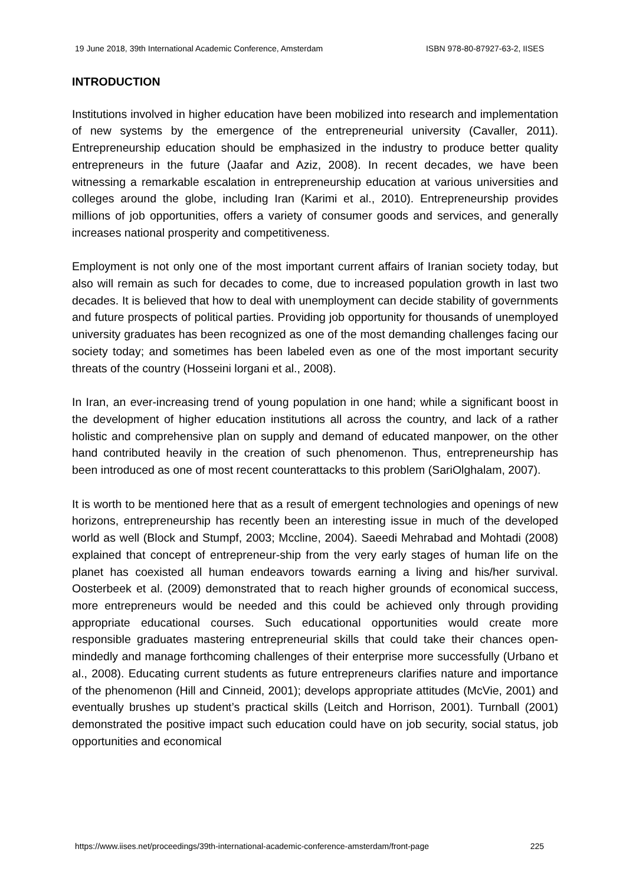19 June 2018, 39th International Academic Conference, Amsterdam ISBN 978-80-87927-63-2, IISES
INTRODUCTION
Institutions involved in higher education have been mobilized into research and implementation of new systems by the emergence of the entrepreneurial university (Cavaller, 2011). Entrepreneurship education should be emphasized in the industry to produce better quality entrepreneurs in the future (Jaafar and Aziz, 2008). In recent decades, we have been witnessing a remarkable escalation in entrepreneurship education at various universities and colleges around the globe, including Iran (Karimi et al., 2010). Entrepreneurship provides millions of job opportunities, offers a variety of consumer goods and services, and generally increases national prosperity and competitiveness.
Employment is not only one of the most important current affairs of Iranian society today, but also will remain as such for decades to come, due to increased population growth in last two decades. It is believed that how to deal with unemployment can decide stability of governments and future prospects of political parties. Providing job opportunity for thousands of unemployed university graduates has been recognized as one of the most demanding challenges facing our society today; and sometimes has been labeled even as one of the most important security threats of the country (Hosseini lorgani et al., 2008).
In Iran, an ever-increasing trend of young population in one hand; while a significant boost in the development of higher education institutions all across the country, and lack of a rather holistic and comprehensive plan on supply and demand of educated manpower, on the other hand contributed heavily in the creation of such phenomenon. Thus, entrepreneurship has been introduced as one of most recent counterattacks to this problem (SariOlghalam, 2007).
It is worth to be mentioned here that as a result of emergent technologies and openings of new horizons, entrepreneurship has recently been an interesting issue in much of the developed world as well (Block and Stumpf, 2003; Mccline, 2004). Saeedi Mehrabad and Mohtadi (2008) explained that concept of entrepreneur-ship from the very early stages of human life on the planet has coexisted all human endeavors towards earning a living and his/her survival. Oosterbeek et al. (2009) demonstrated that to reach higher grounds of economical success, more entrepreneurs would be needed and this could be achieved only through providing appropriate educational courses. Such educational opportunities would create more responsible graduates mastering entrepreneurial skills that could take their chances open-mindedly and manage forthcoming challenges of their enterprise more successfully (Urbano et al., 2008). Educating current students as future entrepreneurs clarifies nature and importance of the phenomenon (Hill and Cinneid, 2001); develops appropriate attitudes (McVie, 2001) and eventually brushes up student’s practical skills (Leitch and Horrison, 2001). Turnball (2001) demonstrated the positive impact such education could have on job security, social status, job opportunities and economical
https://www.iises.net/proceedings/39th-international-academic-conference-amsterdam/front-page 225